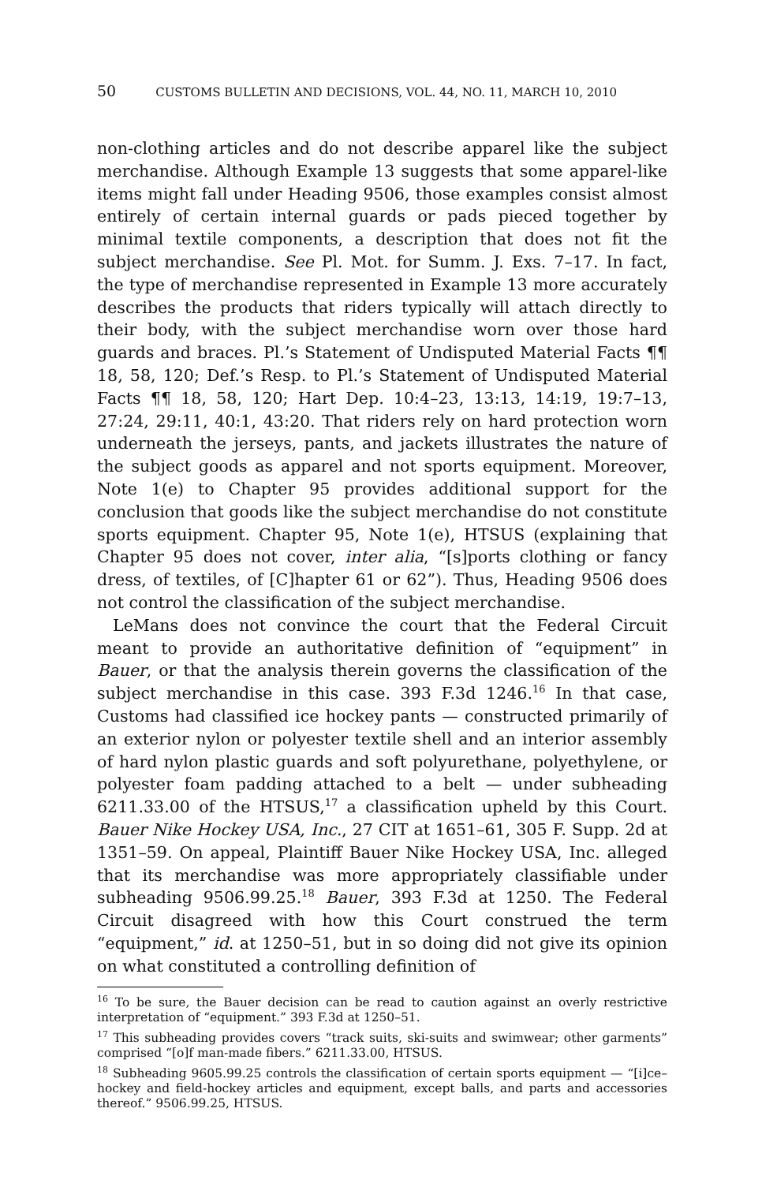50 CUSTOMS BULLETIN AND DECISIONS, VOL. 44, NO. 11, MARCH 10, 2010
non-clothing articles and do not describe apparel like the subject merchandise. Although Example 13 suggests that some apparel-like items might fall under Heading 9506, those examples consist almost entirely of certain internal guards or pads pieced together by minimal textile components, a description that does not fit the subject merchandise. See Pl. Mot. for Summ. J. Exs. 7–17. In fact, the type of merchandise represented in Example 13 more accurately describes the products that riders typically will attach directly to their body, with the subject merchandise worn over those hard guards and braces. Pl.’s Statement of Undisputed Material Facts ¶¶ 18, 58, 120; Def.’s Resp. to Pl.’s Statement of Undisputed Material Facts ¶¶ 18, 58, 120; Hart Dep. 10:4–23, 13:13, 14:19, 19:7–13, 27:24, 29:11, 40:1, 43:20. That riders rely on hard protection worn underneath the jerseys, pants, and jackets illustrates the nature of the subject goods as apparel and not sports equipment. Moreover, Note 1(e) to Chapter 95 provides additional support for the conclusion that goods like the subject merchandise do not constitute sports equipment. Chapter 95, Note 1(e), HTSUS (explaining that Chapter 95 does not cover, inter alia, “[s]ports clothing or fancy dress, of textiles, of [C]hapter 61 or 62”). Thus, Heading 9506 does not control the classification of the subject merchandise.
LeMans does not convince the court that the Federal Circuit meant to provide an authoritative definition of “equipment” in Bauer, or that the analysis therein governs the classification of the subject merchandise in this case. 393 F.3d 1246.<sup>16</sup> In that case, Customs had classified ice hockey pants — constructed primarily of an exterior nylon or polyester textile shell and an interior assembly of hard nylon plastic guards and soft polyurethane, polyethylene, or polyester foam padding attached to a belt — under subheading 6211.33.00 of the HTSUS,<sup>17</sup> a classification upheld by this Court. Bauer Nike Hockey USA, Inc., 27 CIT at 1651–61, 305 F. Supp. 2d at 1351–59. On appeal, Plaintiff Bauer Nike Hockey USA, Inc. alleged that its merchandise was more appropriately classifiable under subheading 9506.99.25.<sup>18</sup> Bauer, 393 F.3d at 1250. The Federal Circuit disagreed with how this Court construed the term “equipment,” id. at 1250–51, but in so doing did not give its opinion on what constituted a controlling definition of
<sup>16</sup> To be sure, the Bauer decision can be read to caution against an overly restrictive interpretation of “equipment.” 393 F.3d at 1250–51.
<sup>17</sup> This subheading provides covers “track suits, ski-suits and swimwear; other garments” comprised “[o]f man-made fibers.” 6211.33.00, HTSUS.
<sup>18</sup> Subheading 9605.99.25 controls the classification of certain sports equipment — “[i]ce–hockey and field-hockey articles and equipment, except balls, and parts and accessories thereof.” 9506.99.25, HTSUS.